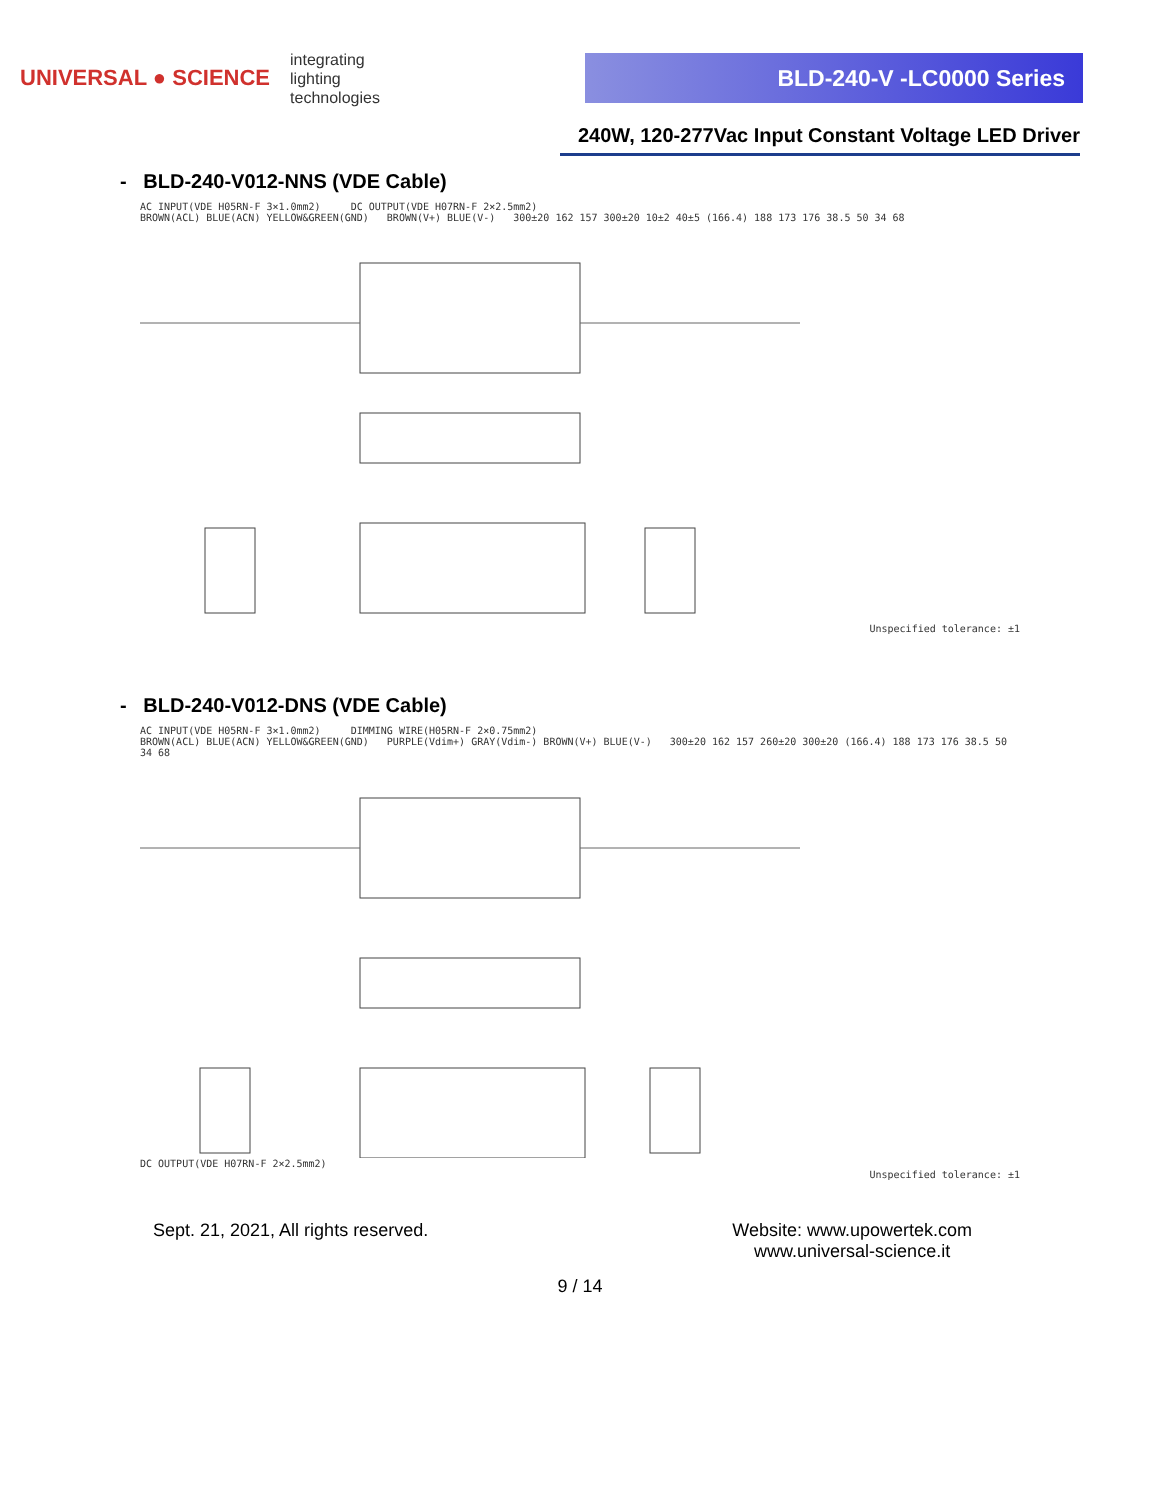UNIVERSAL ● SCIENCE integrating
lighting
technologies
BLD-240-V -LC0000 Series
240W, 120-277Vac Input Constant Voltage LED Driver
- BLD-240-V012-NNS (VDE Cable)
AC INPUT(VDE H05RN-F 3×1.0mm2) DC OUTPUT(VDE H07RN-F 2×2.5mm2)
BROWN(ACL) BLUE(ACN) YELLOW&GREEN(GND) BROWN(V+) BLUE(V-) 300±20 162 157 300±20 10±2 40±5 (166.4) 188 173 176 38.5 50 34 68
Unspecified tolerance: ±1
- BLD-240-V012-DNS (VDE Cable)
AC INPUT(VDE H05RN-F 3×1.0mm2) DIMMING WIRE(H05RN-F 2×0.75mm2)
BROWN(ACL) BLUE(ACN) YELLOW&GREEN(GND) PURPLE(Vdim+) GRAY(Vdim-) BROWN(V+) BLUE(V-) 300±20 162 157 260±20 300±20 (166.4) 188 173 176 38.5 50 34 68
DC OUTPUT(VDE H07RN-F 2×2.5mm2)
Unspecified tolerance: ±1
Sept. 21, 2021, All rights reserved. Website: www.upowertek.com
www.universal-science.it
9 / 14